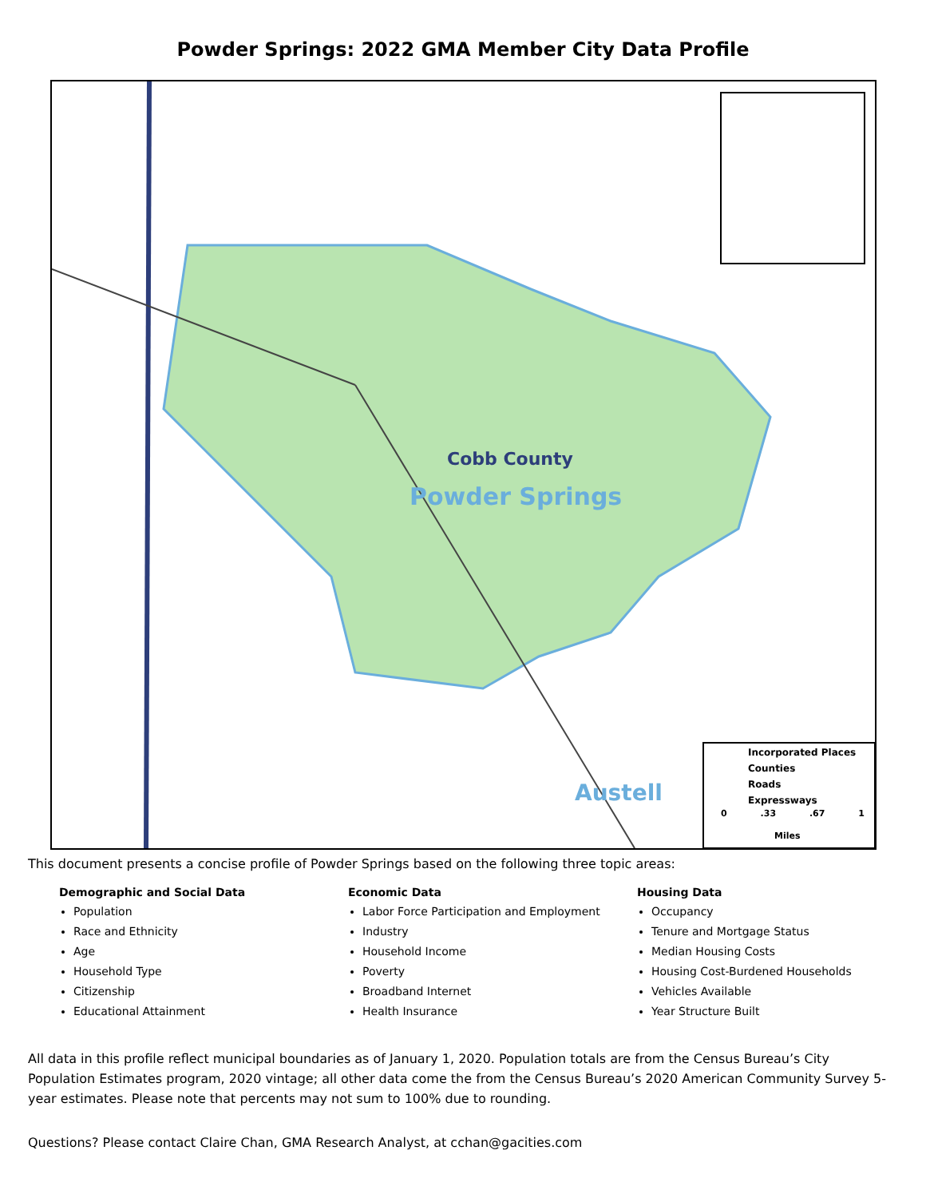Powder Springs: 2022 GMA Member City Data Profile
Cobb County
Powder Springs
Austell
Incorporated Places
Counties
Roads
Expressways
0 .33 .67 1
Miles
This document presents a concise profile of Powder Springs based on the following three topic areas:
Demographic and Social Data
Population
Race and Ethnicity
Age
Household Type
Citizenship
Educational Attainment
Economic Data
Labor Force Participation and Employment
Industry
Household Income
Poverty
Broadband Internet
Health Insurance
Housing Data
Occupancy
Tenure and Mortgage Status
Median Housing Costs
Housing Cost-Burdened Households
Vehicles Available
Year Structure Built
All data in this profile reflect municipal boundaries as of January 1, 2020. Population totals are from the Census Bureau’s City Population Estimates program, 2020 vintage; all other data come the from the Census Bureau’s 2020 American Community Survey 5-year estimates. Please note that percents may not sum to 100% due to rounding.
Questions? Please contact Claire Chan, GMA Research Analyst, at cchan@gacities.com